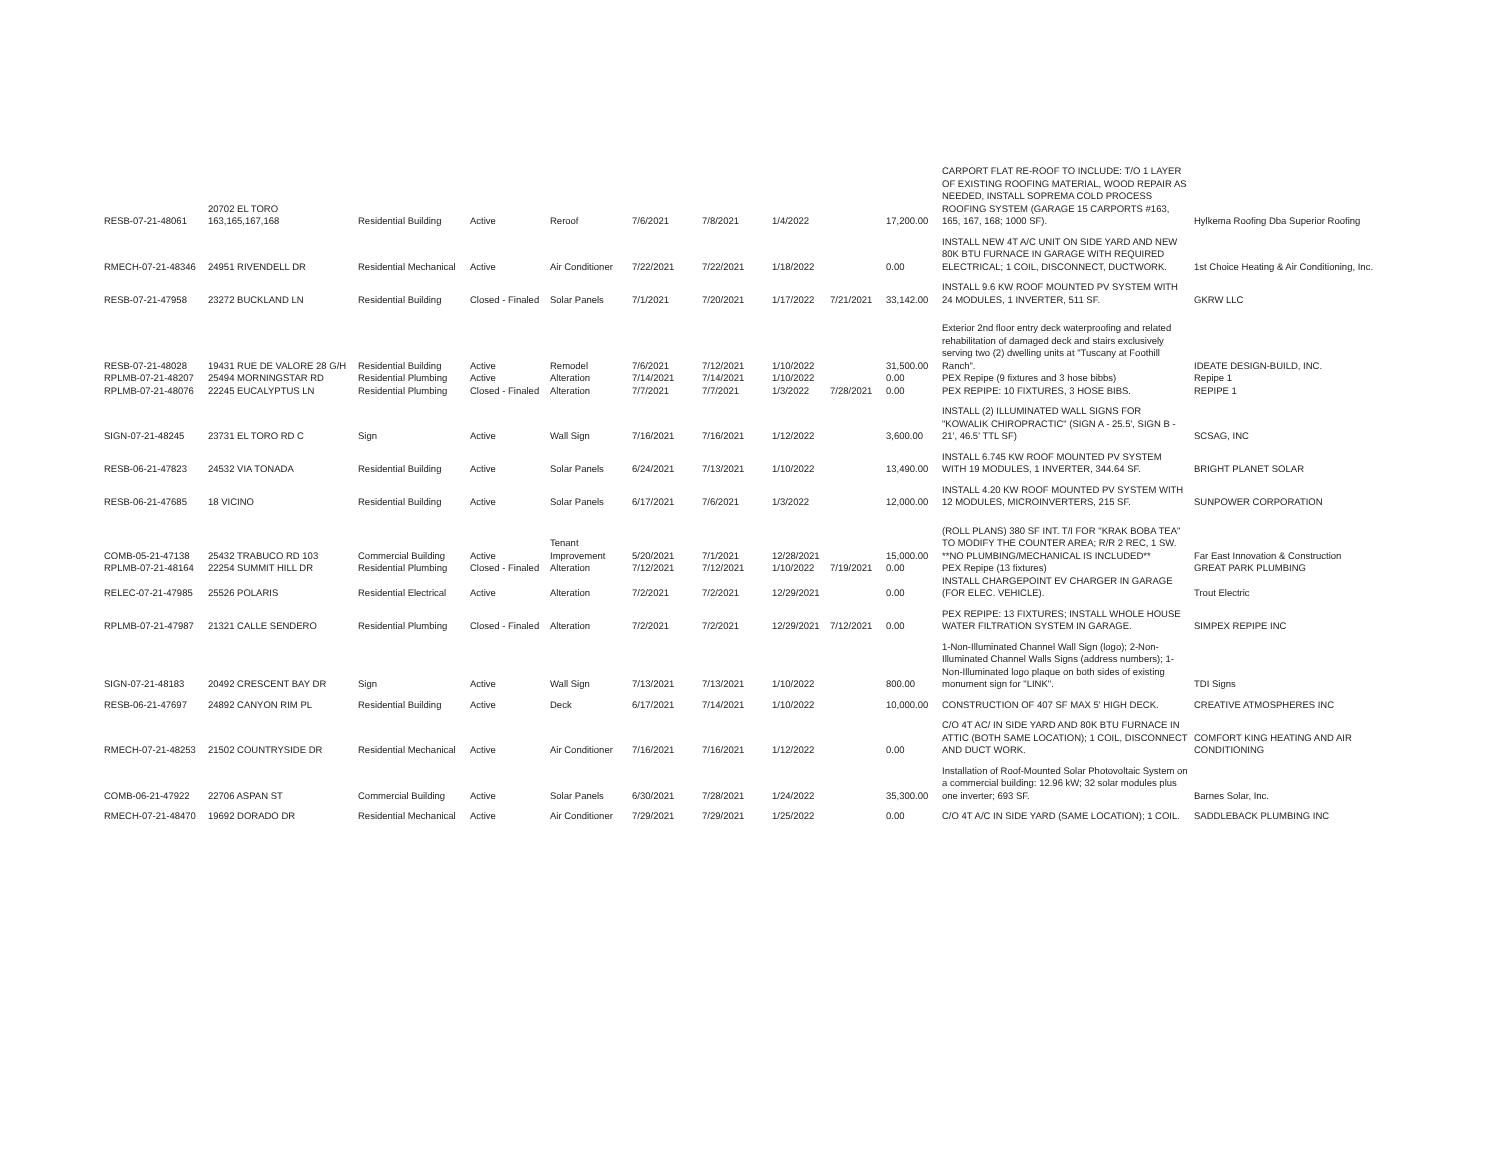| RESB-07-21-48061 | 20702 EL TORO 163,165,167,168 | Residential Building | Active | Reroof | 7/6/2021 | 7/8/2021 | 1/4/2022 | | 17,200.00 | CARPORT FLAT RE-ROOF TO INCLUDE: T/O 1 LAYER OF EXISTING ROOFING MATERIAL, WOOD REPAIR AS NEEDED, INSTALL SOPREMA COLD PROCESS ROOFING SYSTEM (GARAGE 15 CARPORTS #163, 165, 167, 168; 1000 SF). | Hylkema Roofing Dba Superior Roofing |
| RMECH-07-21-48346 | 24951 RIVENDELL DR | Residential Mechanical | Active | Air Conditioner | 7/22/2021 | 7/22/2021 | 1/18/2022 | | 0.00 | INSTALL NEW 4T A/C UNIT ON SIDE YARD AND NEW 80K BTU FURNACE IN GARAGE WITH REQUIRED ELECTRICAL; 1 COIL, DISCONNECT, DUCTWORK. | 1st Choice Heating & Air Conditioning, Inc. |
| RESB-07-21-47958 | 23272 BUCKLAND LN | Residential Building | Closed - Finaled | Solar Panels | 7/1/2021 | 7/20/2021 | 1/17/2022 | 7/21/2021 | 33,142.00 | INSTALL 9.6 KW ROOF MOUNTED PV SYSTEM WITH 24 MODULES, 1 INVERTER, 511 SF. | GKRW LLC |
| RESB-07-21-48028 | 19431 RUE DE VALORE 28 G/H | Residential Building | Active | Remodel | 7/6/2021 | 7/12/2021 | 1/10/2022 | | 31,500.00 | Exterior 2nd floor entry deck waterproofing and related rehabilitation of damaged deck and stairs exclusively serving two (2) dwelling units at "Tuscany at Foothill Ranch". | IDEATE DESIGN-BUILD, INC. |
| RPLMB-07-21-48207 | 25494 MORNINGSTAR RD | Residential Plumbing | Active | Alteration | 7/14/2021 | 7/14/2021 | 1/10/2022 | | 0.00 | PEX Repipe (9 fixtures and 3 hose bibbs) | Repipe 1 |
| RPLMB-07-21-48076 | 22245 EUCALYPTUS LN | Residential Plumbing | Closed - Finaled | Alteration | 7/7/2021 | 7/7/2021 | 1/3/2022 | 7/28/2021 | 0.00 | PEX REPIPE: 10 FIXTURES, 3 HOSE BIBS. | REPIPE 1 |
| SIGN-07-21-48245 | 23731 EL TORO RD C | Sign | Active | Wall Sign | 7/16/2021 | 7/16/2021 | 1/12/2022 | | 3,600.00 | INSTALL (2) ILLUMINATED WALL SIGNS FOR "KOWALIK CHIROPRACTIC" (SIGN A - 25.5', SIGN B - 21', 46.5' TTL SF) | SCSAG, INC |
| RESB-06-21-47823 | 24532 VIA TONADA | Residential Building | Active | Solar Panels | 6/24/2021 | 7/13/2021 | 1/10/2022 | | 13,490.00 | INSTALL 6.745 KW ROOF MOUNTED PV SYSTEM WITH 19 MODULES, 1 INVERTER, 344.64 SF. | BRIGHT PLANET SOLAR |
| RESB-06-21-47685 | 18 VICINO | Residential Building | Active | Solar Panels | 6/17/2021 | 7/6/2021 | 1/3/2022 | | 12,000.00 | INSTALL 4.20 KW ROOF MOUNTED PV SYSTEM WITH 12 MODULES, MICROINVERTERS, 215 SF. | SUNPOWER CORPORATION |
| COMB-05-21-47138 | 25432 TRABUCO RD 103 | Commercial Building | Active | Tenant Improvement | 5/20/2021 | 7/1/2021 | 12/28/2021 | | 15,000.00 | (ROLL PLANS) 380 SF INT. T/I FOR "KRAK BOBA TEA" TO MODIFY THE COUNTER AREA; R/R 2 REC, 1 SW. **NO PLUMBING/MECHANICAL IS INCLUDED** | Far East Innovation & Construction |
| RPLMB-07-21-48164 | 22254 SUMMIT HILL DR | Residential Plumbing | Closed - Finaled | Alteration | 7/12/2021 | 7/12/2021 | 1/10/2022 | 7/19/2021 | 0.00 | PEX Repipe (13 fixtures) | GREAT PARK PLUMBING |
| RELEC-07-21-47985 | 25526 POLARIS | Residential Electrical | Active | Alteration | 7/2/2021 | 7/2/2021 | 12/29/2021 | | 0.00 | INSTALL CHARGEPOINT EV CHARGER IN GARAGE (FOR ELEC. VEHICLE). | Trout Electric |
| RPLMB-07-21-47987 | 21321 CALLE SENDERO | Residential Plumbing | Closed - Finaled | Alteration | 7/2/2021 | 7/2/2021 | 12/29/2021 | 7/12/2021 | 0.00 | PEX REPIPE: 13 FIXTURES; INSTALL WHOLE HOUSE WATER FILTRATION SYSTEM IN GARAGE. | SIMPEX REPIPE INC |
| SIGN-07-21-48183 | 20492 CRESCENT BAY DR | Sign | Active | Wall Sign | 7/13/2021 | 7/13/2021 | 1/10/2022 | | 800.00 | 1-Non-Illuminated Channel Wall Sign (logo); 2-Non-Illuminated Channel Walls Signs (address numbers); 1-Non-Illuminated logo plaque on both sides of existing monument sign for "LINK". | TDI Signs |
| RESB-06-21-47697 | 24892 CANYON RIM PL | Residential Building | Active | Deck | 6/17/2021 | 7/14/2021 | 1/10/2022 | | 10,000.00 | CONSTRUCTION OF 407 SF MAX 5' HIGH DECK. | CREATIVE ATMOSPHERES INC |
| RMECH-07-21-48253 | 21502 COUNTRYSIDE DR | Residential Mechanical | Active | Air Conditioner | 7/16/2021 | 7/16/2021 | 1/12/2022 | | 0.00 | C/O 4T AC/ IN SIDE YARD AND 80K BTU FURNACE IN ATTIC (BOTH SAME LOCATION); 1 COIL, DISCONNECT AND DUCT WORK. | COMFORT KING HEATING AND AIR CONDITIONING |
| COMB-06-21-47922 | 22706 ASPAN ST | Commercial Building | Active | Solar Panels | 6/30/2021 | 7/28/2021 | 1/24/2022 | | 35,300.00 | Installation of Roof-Mounted Solar Photovoltaic System on a commercial building: 12.96 kW; 32 solar modules plus one inverter; 693 SF. | Barnes Solar, Inc. |
| RMECH-07-21-48470 | 19692 DORADO DR | Residential Mechanical | Active | Air Conditioner | 7/29/2021 | 7/29/2021 | 1/25/2022 | | 0.00 | C/O 4T A/C IN SIDE YARD (SAME LOCATION); 1 COIL. | SADDLEBACK PLUMBING INC |